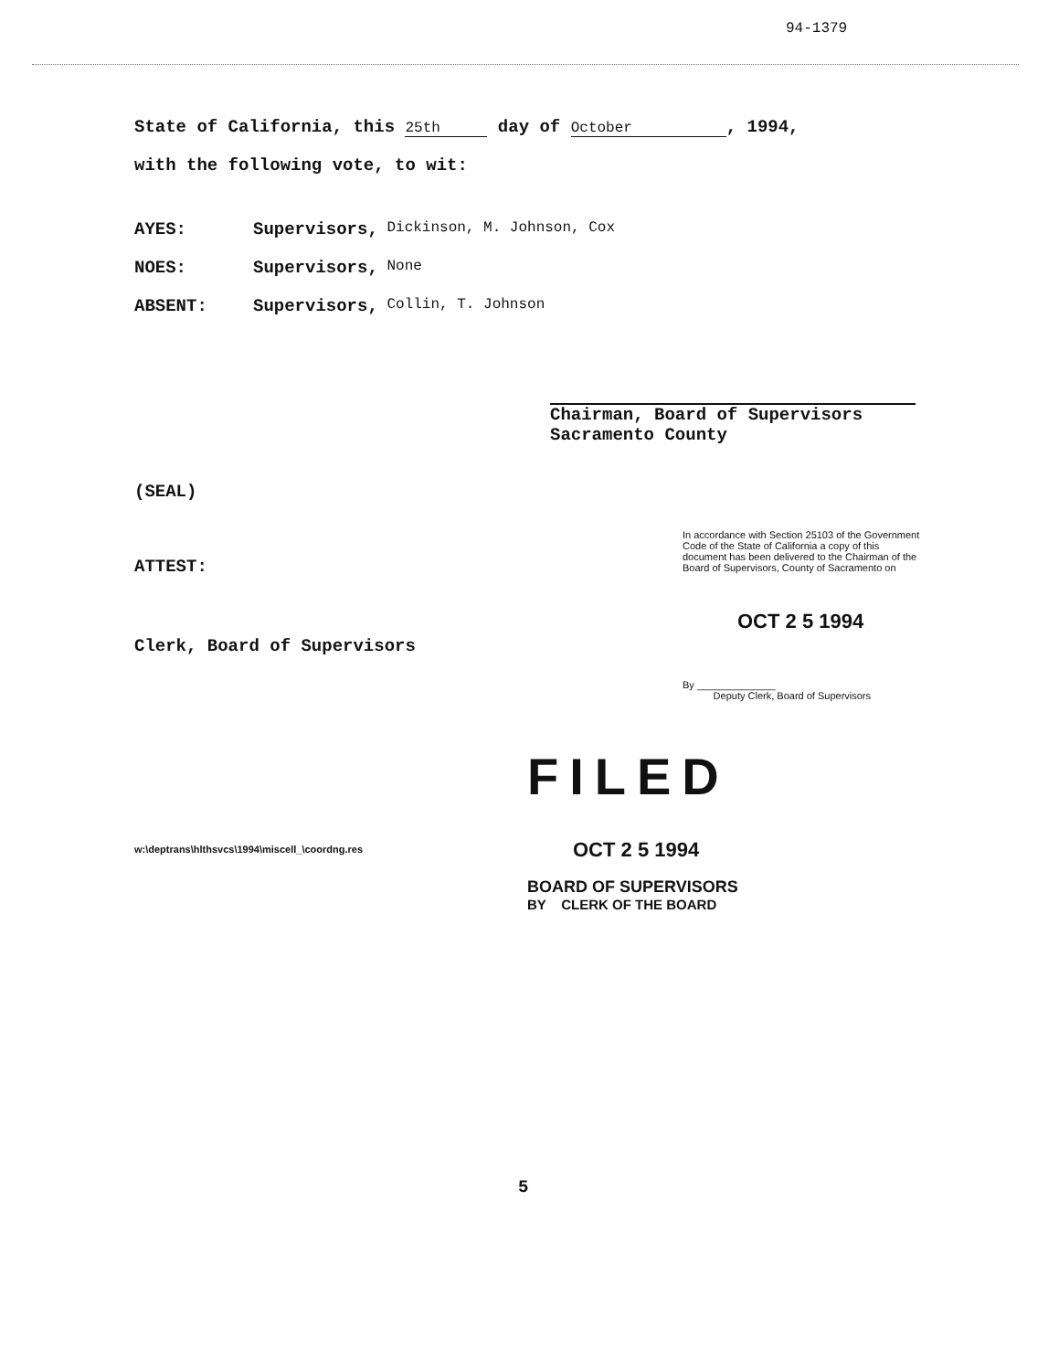94-1379
State of California, this 25th day of October, 1994,
with the following vote, to wit:
AYES: Supervisors, Dickinson, M. Johnson, Cox
NOES: Supervisors, None
ABSENT: Supervisors, Collin, T. Johnson
Chairman, Board of Supervisors
Sacramento County
(SEAL)
ATTEST:
Clerk, Board of Supervisors
In accordance with Section 25103 of the Government Code of the State of California a copy of this document has been delivered to the Chairman of the Board of Supervisors, County of Sacramento on
OCT 2 5 1994
By ______________
Deputy Clerk, Board of Supervisors
FILED
OCT 2 5 1994
w:\deptrans\hlthsvcs\1994\miscell_\coordng.res
BOARD OF SUPERVISORS
BY CLERK OF THE BOARD
5